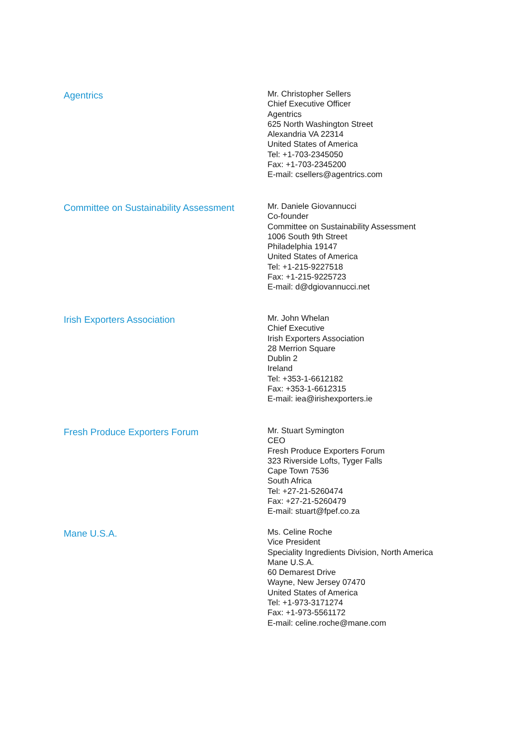Agentrics
Mr. Christopher Sellers
Chief Executive Officer
Agentrics
625 North Washington Street
Alexandria VA 22314
United States of America
Tel: +1-703-2345050
Fax: +1-703-2345200
E-mail: csellers@agentrics.com
Committee on Sustainability Assessment
Mr. Daniele Giovannucci
Co-founder
Committee on Sustainability Assessment
1006 South 9th Street
Philadelphia 19147
United States of America
Tel: +1-215-9227518
Fax: +1-215-9225723
E-mail: d@dgiovannucci.net
Irish Exporters Association
Mr. John Whelan
Chief Executive
Irish Exporters Association
28 Merrion Square
Dublin 2
Ireland
Tel: +353-1-6612182
Fax: +353-1-6612315
E-mail: iea@irishexporters.ie
Fresh Produce Exporters Forum
Mr. Stuart Symington
CEO
Fresh Produce Exporters Forum
323 Riverside Lofts, Tyger Falls
Cape Town 7536
South Africa
Tel: +27-21-5260474
Fax: +27-21-5260479
E-mail: stuart@fpef.co.za
Mane U.S.A.
Ms. Celine Roche
Vice President
Speciality Ingredients Division, North America
Mane U.S.A.
60 Demarest Drive
Wayne, New Jersey 07470
United States of America
Tel: +1-973-3171274
Fax: +1-973-5561172
E-mail: celine.roche@mane.com